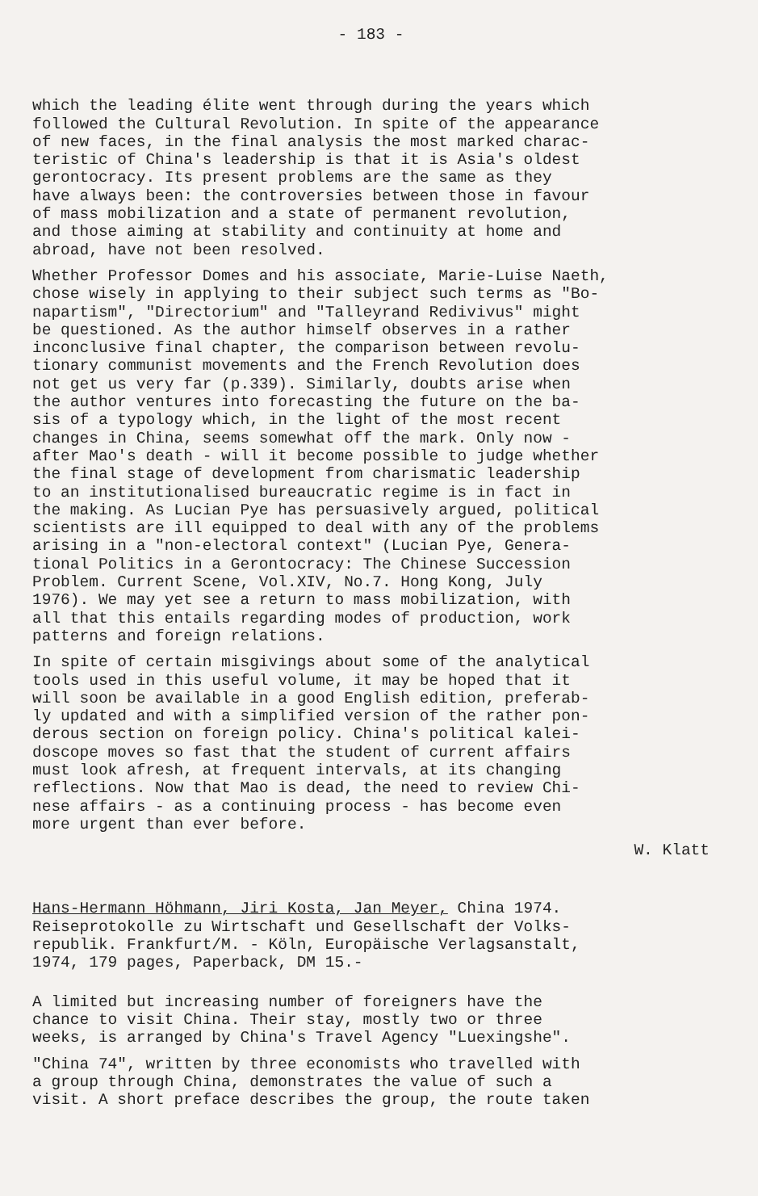- 183 -
which the leading élite went through during the years which followed the Cultural Revolution. In spite of the appearance of new faces, in the final analysis the most marked charac- teristic of China's leadership is that it is Asia's oldest gerontocracy. Its present problems are the same as they have always been: the controversies between those in favour of mass mobilization and a state of permanent revolution, and those aiming at stability and continuity at home and abroad, have not been resolved.
Whether Professor Domes and his associate, Marie-Luise Naeth, chose wisely in applying to their subject such terms as "Bo- napartism", "Directorium" and "Talleyrand Redivivus" might be questioned. As the author himself observes in a rather inconclusive final chapter, the comparison between revolu- tionary communist movements and the French Revolution does not get us very far (p.339). Similarly, doubts arise when the author ventures into forecasting the future on the ba- sis of a typology which, in the light of the most recent changes in China, seems somewhat off the mark. Only now - after Mao's death - will it become possible to judge whether the final stage of development from charismatic leadership to an institutionalised bureaucratic regime is in fact in the making. As Lucian Pye has persuasively argued, political scientists are ill equipped to deal with any of the problems arising in a "non-electoral context" (Lucian Pye, Genera- tional Politics in a Gerontocracy: The Chinese Succession Problem. Current Scene, Vol.XIV, No.7. Hong Kong, July 1976). We may yet see a return to mass mobilization, with all that this entails regarding modes of production, work patterns and foreign relations.
In spite of certain misgivings about some of the analytical tools used in this useful volume, it may be hoped that it will soon be available in a good English edition, preferab- ly updated and with a simplified version of the rather pon- derous section on foreign policy. China's political kalei- doscope moves so fast that the student of current affairs must look afresh, at frequent intervals, at its changing reflections. Now that Mao is dead, the need to review Chi- nese affairs - as a continuing process - has become even more urgent than ever before.
W. Klatt
Hans-Hermann Höhmann, Jiri Kosta, Jan Meyer, China 1974. Reiseprotokolle zu Wirtschaft und Gesellschaft der Volks- republik. Frankfurt/M. - Köln, Europäische Verlagsanstalt, 1974, 179 pages, Paperback, DM 15.-
A limited but increasing number of foreigners have the chance to visit China. Their stay, mostly two or three weeks, is arranged by China's Travel Agency "Luexingshe".
"China 74", written by three economists who travelled with a group through China, demonstrates the value of such a visit. A short preface describes the group, the route taken